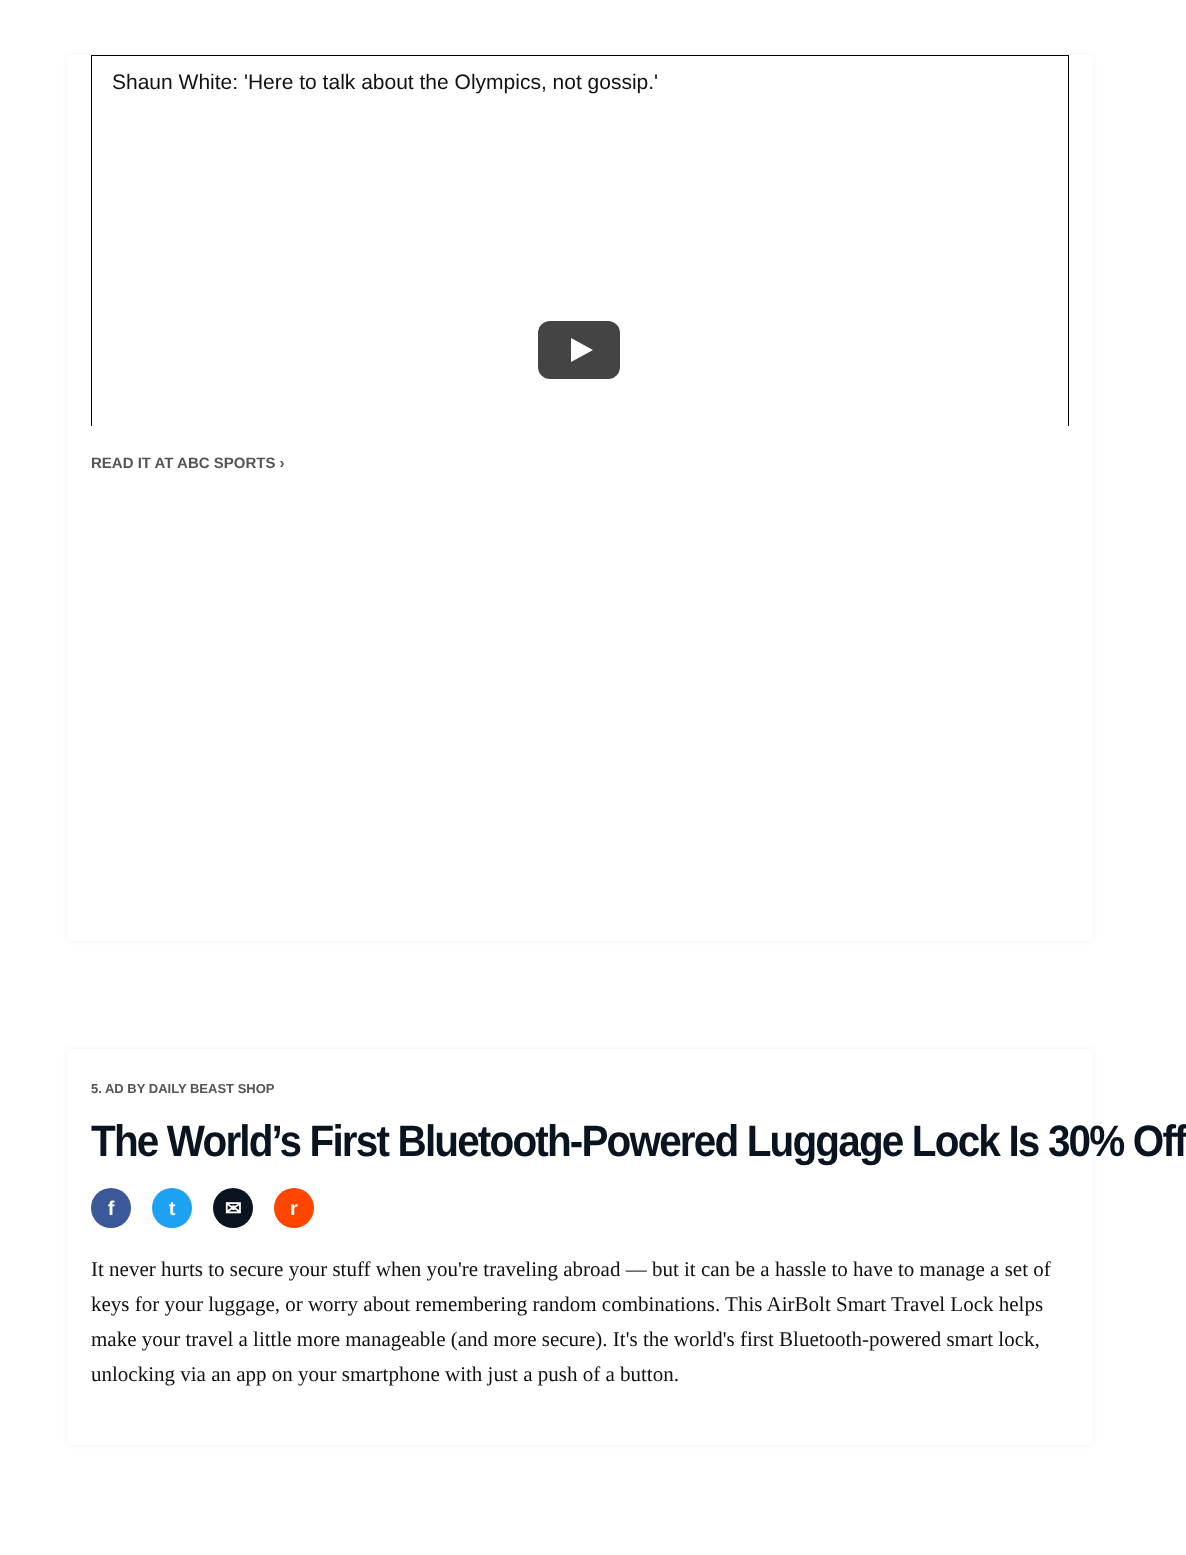Shaun White: 'Here to talk about the Olympics, not gossip.'
READ IT AT ABC SPORTS ›
5. AD BY DAILY BEAST SHOP
The World’s First Bluetooth-Powered Luggage Lock Is 30% Off
ft ✉ r
It never hurts to secure your stuff when you're traveling abroad — but it can be a hassle to have to manage a set of keys for your luggage, or worry about remembering random combinations. This AirBolt Smart Travel Lock helps make your travel a little more manageable (and more secure). It's the world's first Bluetooth-powered smart lock, unlocking via an app on your smartphone with just a push of a button.